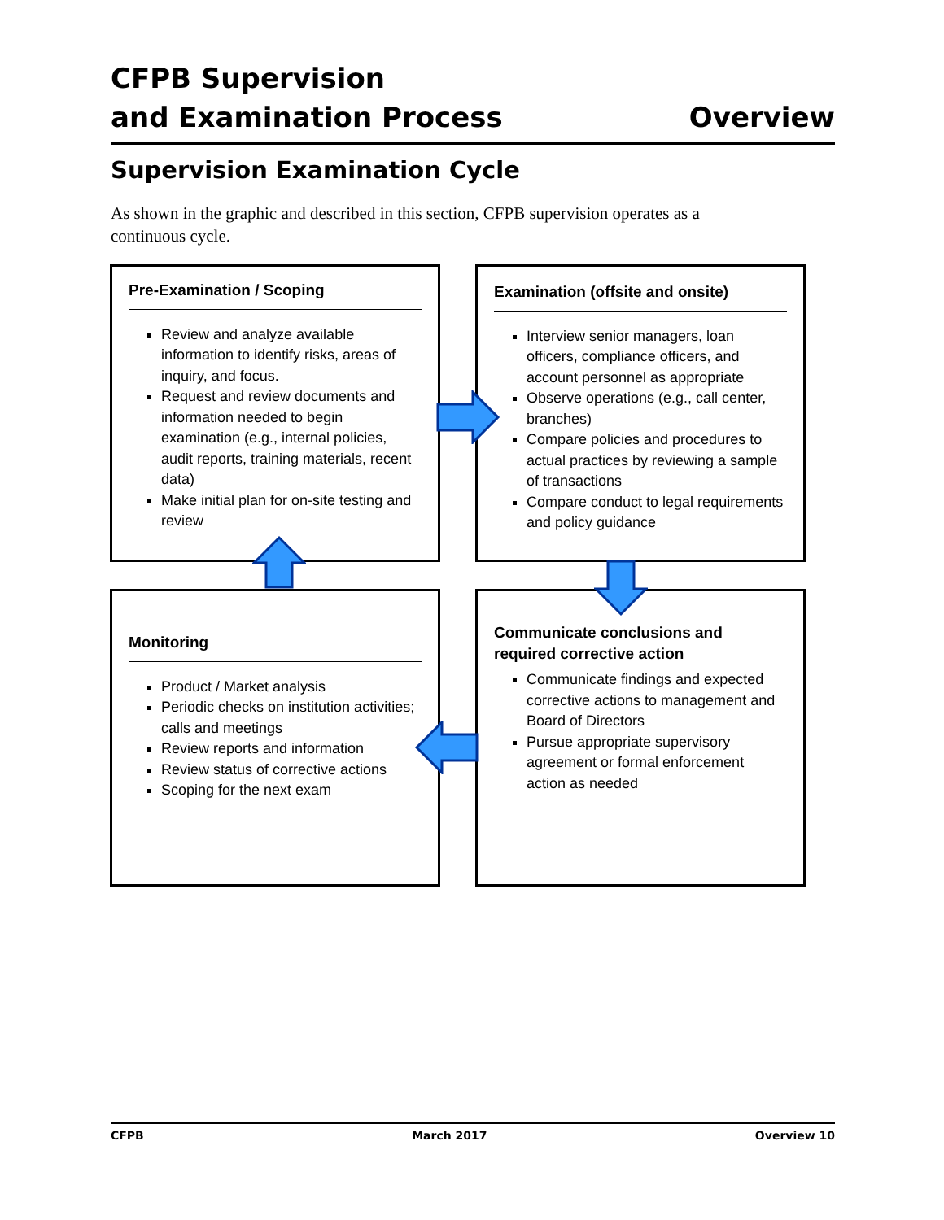CFPB Supervision
and Examination Process
Overview
Supervision Examination Cycle
As shown in the graphic and described in this section, CFPB supervision operates as a continuous cycle.
Pre-Examination / Scoping
Review and analyze available information to identify risks, areas of inquiry, and focus.
Request and review documents and information needed to begin examination (e.g., internal policies, audit reports, training materials, recent data)
Make initial plan for on-site testing and review
Examination (offsite and onsite)
Interview senior managers, loan officers, compliance officers, and account personnel as appropriate
Observe operations (e.g., call center, branches)
Compare policies and procedures to actual practices by reviewing a sample of transactions
Compare conduct to legal requirements and policy guidance
Monitoring
Product / Market analysis
Periodic checks on institution activities; calls and meetings
Review reports and information
Review status of corrective actions
Scoping for the next exam
Communicate conclusions and required corrective action
Communicate findings and expected corrective actions to management and Board of Directors
Pursue appropriate supervisory agreement or formal enforcement action as needed
CFPB March 2017 Overview 10